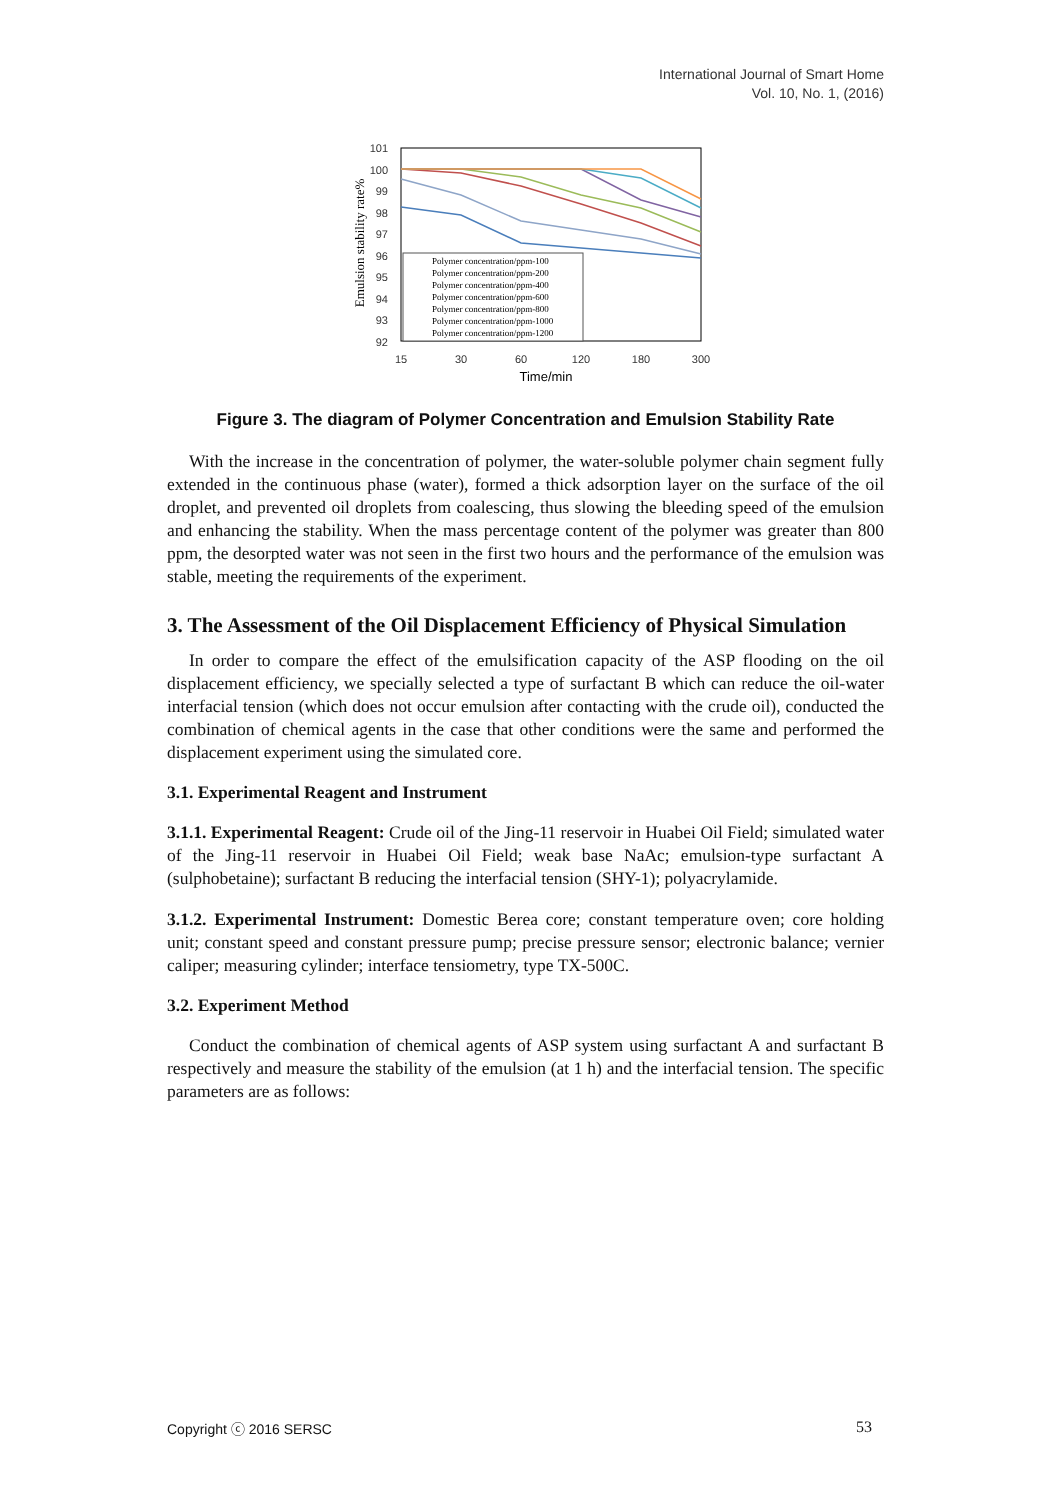International Journal of Smart Home
Vol. 10, No. 1, (2016)
101
100
99
98
97
96
95
94
93
92
Emulsion stability rate%
15
30
60
120
180
300
Time/min
Polymer concentration/ppm-100
Polymer concentration/ppm-200
Polymer concentration/ppm-400
Polymer concentration/ppm-600
Polymer concentration/ppm-800
Polymer concentration/ppm-1000
Polymer concentration/ppm-1200
Figure 3. The diagram of Polymer Concentration and Emulsion Stability Rate
With the increase in the concentration of polymer, the water-soluble polymer chain segment fully extended in the continuous phase (water), formed a thick adsorption layer on the surface of the oil droplet, and prevented oil droplets from coalescing, thus slowing the bleeding speed of the emulsion and enhancing the stability. When the mass percentage content of the polymer was greater than 800 ppm, the desorpted water was not seen in the first two hours and the performance of the emulsion was stable, meeting the requirements of the experiment.
3. The Assessment of the Oil Displacement Efficiency of Physical Simulation
In order to compare the effect of the emulsification capacity of the ASP flooding on the oil displacement efficiency, we specially selected a type of surfactant B which can reduce the oil-water interfacial tension (which does not occur emulsion after contacting with the crude oil), conducted the combination of chemical agents in the case that other conditions were the same and performed the displacement experiment using the simulated core.
3.1. Experimental Reagent and Instrument
3.1.1. Experimental Reagent: Crude oil of the Jing-11 reservoir in Huabei Oil Field; simulated water of the Jing-11 reservoir in Huabei Oil Field; weak base NaAc; emulsion-type surfactant A (sulphobetaine); surfactant B reducing the interfacial tension (SHY-1); polyacrylamide.
3.1.2. Experimental Instrument: Domestic Berea core; constant temperature oven; core holding unit; constant speed and constant pressure pump; precise pressure sensor; electronic balance; vernier caliper; measuring cylinder; interface tensiometry, type TX-500C.
3.2. Experiment Method
Conduct the combination of chemical agents of ASP system using surfactant A and surfactant B respectively and measure the stability of the emulsion (at 1 h) and the interfacial tension. The specific parameters are as follows:
Copyright ⓒ 2016 SERSC 53